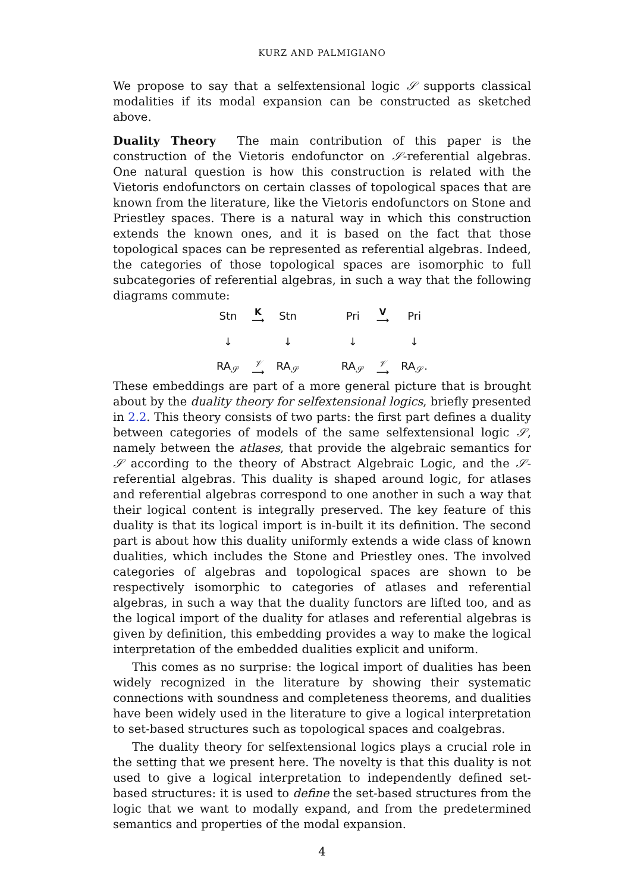KURZ AND PALMIGIANO
We propose to say that a selfextensional logic 𝒮 supports classical modalities if its modal expansion can be constructed as sketched above.
Duality Theory The main contribution of this paper is the construction of the Vietoris endofunctor on 𝒮-referential algebras. One natural question is how this construction is related with the Vietoris endofunctors on certain classes of topological spaces that are known from the literature, like the Vietoris endofunctors on Stone and Priestley spaces. There is a natural way in which this construction extends the known ones, and it is based on the fact that those topological spaces can be represented as referential algebras. Indeed, the categories of those topological spaces are isomorphic to full subcategories of referential algebras, in such a way that the following diagrams commute:
| Stn | K ⟶ | Stn | | Pri | V ⟶ | Pri |
| ↓ | | ↓ | | ↓ | | ↓ |
| RA<sub>𝒮</sub> | 𝒱 ⟶ | RA<sub>𝒮</sub> | | RA<sub>𝒮</sub> | 𝒱 ⟶ | RA<sub>𝒮</sub>. |
These embeddings are part of a more general picture that is brought about by the duality theory for selfextensional logics, briefly presented in 2.2. This theory consists of two parts: the first part defines a duality between categories of models of the same selfextensional logic 𝒮, namely between the atlases, that provide the algebraic semantics for 𝒮 according to the theory of Abstract Algebraic Logic, and the 𝒮-referential algebras. This duality is shaped around logic, for atlases and referential algebras correspond to one another in such a way that their logical content is integrally preserved. The key feature of this duality is that its logical import is in-built it its definition. The second part is about how this duality uniformly extends a wide class of known dualities, which includes the Stone and Priestley ones. The involved categories of algebras and topological spaces are shown to be respectively isomorphic to categories of atlases and referential algebras, in such a way that the duality functors are lifted too, and as the logical import of the duality for atlases and referential algebras is given by definition, this embedding provides a way to make the logical interpretation of the embedded dualities explicit and uniform.
This comes as no surprise: the logical import of dualities has been widely recognized in the literature by showing their systematic connections with soundness and completeness theorems, and dualities have been widely used in the literature to give a logical interpretation to set-based structures such as topological spaces and coalgebras.
The duality theory for selfextensional logics plays a crucial role in the setting that we present here. The novelty is that this duality is not used to give a logical interpretation to independently defined set-based structures: it is used to define the set-based structures from the logic that we want to modally expand, and from the predetermined semantics and properties of the modal expansion.
4